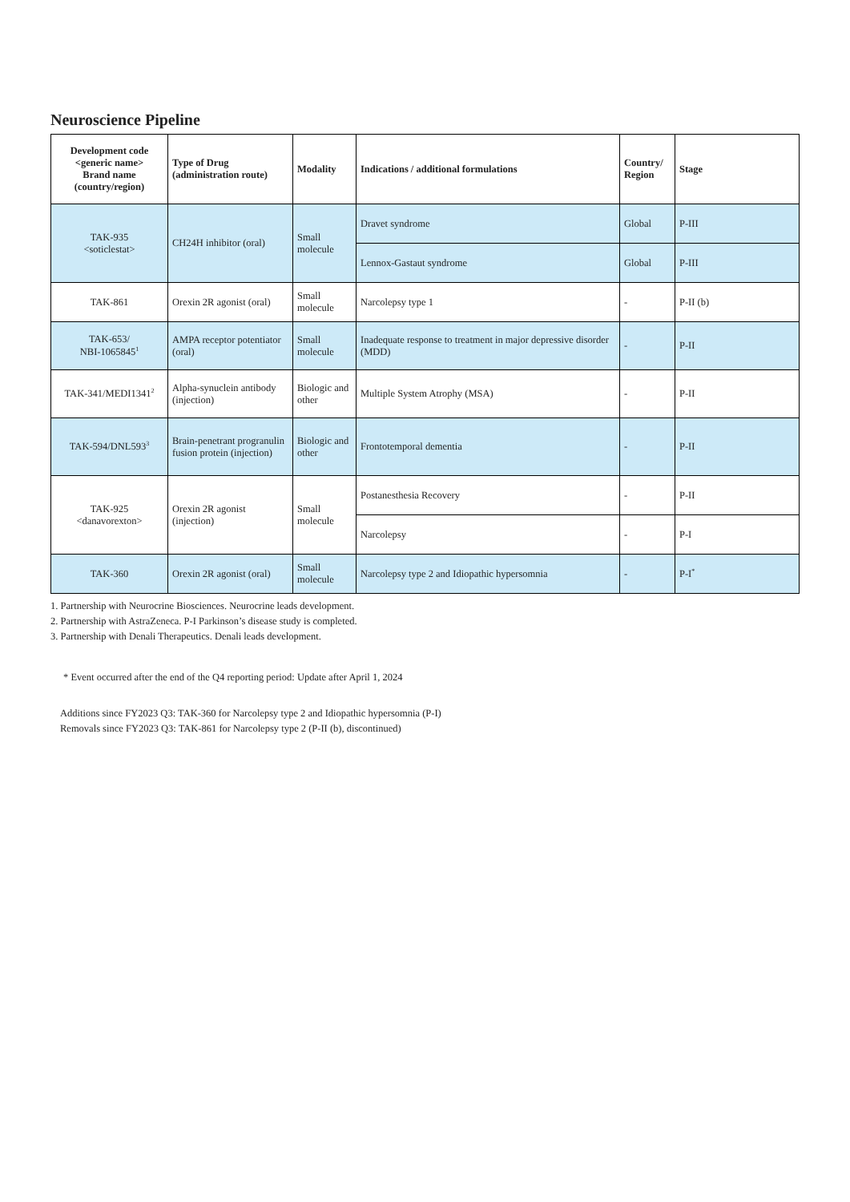Neuroscience Pipeline
| Development code <generic name> Brand name (country/region) | Type of Drug (administration route) | Modality | Indications / additional formulations | Country/ Region | Stage |
| --- | --- | --- | --- | --- | --- |
| TAK-935 <soticlestat> | CH24H inhibitor (oral) | Small molecule | Dravet syndrome | Global | P-III |
| | | | Lennox-Gastaut syndrome | Global | P-III |
| TAK-861 | Orexin 2R agonist (oral) | Small molecule | Narcolepsy type 1 | - | P-II (b) |
| TAK-653/ NBI-1065845<sup>1</sup> | AMPA receptor potentiator (oral) | Small molecule | Inadequate response to treatment in major depressive disorder (MDD) | - | P-II |
| TAK-341/MEDI1341<sup>2</sup> | Alpha-synuclein antibody (injection) | Biologic and other | Multiple System Atrophy (MSA) | - | P-II |
| TAK-594/DNL593<sup>3</sup> | Brain-penetrant progranulin fusion protein (injection) | Biologic and other | Frontotemporal dementia | - | P-II |
| TAK-925 <danavorexton> | Orexin 2R agonist (injection) | Small molecule | Postanesthesia Recovery | - | P-II |
| | | | Narcolepsy | - | P-I |
| TAK-360 | Orexin 2R agonist (oral) | Small molecule | Narcolepsy type 2 and Idiopathic hypersomnia | - | P-I<sup>*</sup> |
1. Partnership with Neurocrine Biosciences. Neurocrine leads development.
2. Partnership with AstraZeneca. P-I Parkinson’s disease study is completed.
3. Partnership with Denali Therapeutics. Denali leads development.
* Event occurred after the end of the Q4 reporting period: Update after April 1, 2024
Additions since FY2023 Q3: TAK-360 for Narcolepsy type 2 and Idiopathic hypersomnia (P-I)
Removals since FY2023 Q3: TAK-861 for Narcolepsy type 2 (P-II (b), discontinued)